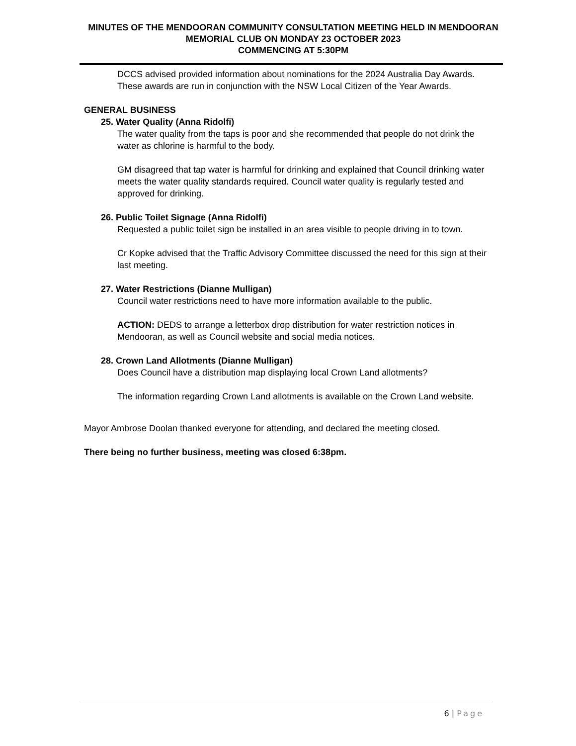MINUTES OF THE MENDOORAN COMMUNITY CONSULTATION MEETING HELD IN MENDOORAN MEMORIAL CLUB ON MONDAY 23 OCTOBER 2023
COMMENCING AT 5:30PM
DCCS advised provided information about nominations for the 2024 Australia Day Awards. These awards are run in conjunction with the NSW Local Citizen of the Year Awards.
GENERAL BUSINESS
25. Water Quality (Anna Ridolfi)
The water quality from the taps is poor and she recommended that people do not drink the water as chlorine is harmful to the body.
GM disagreed that tap water is harmful for drinking and explained that Council drinking water meets the water quality standards required. Council water quality is regularly tested and approved for drinking.
26. Public Toilet Signage (Anna Ridolfi)
Requested a public toilet sign be installed in an area visible to people driving in to town.
Cr Kopke advised that the Traffic Advisory Committee discussed the need for this sign at their last meeting.
27. Water Restrictions (Dianne Mulligan)
Council water restrictions need to have more information available to the public.
ACTION: DEDS to arrange a letterbox drop distribution for water restriction notices in Mendooran, as well as Council website and social media notices.
28. Crown Land Allotments (Dianne Mulligan)
Does Council have a distribution map displaying local Crown Land allotments?
The information regarding Crown Land allotments is available on the Crown Land website.
Mayor Ambrose Doolan thanked everyone for attending, and declared the meeting closed.
There being no further business, meeting was closed 6:38pm.
6 | Page